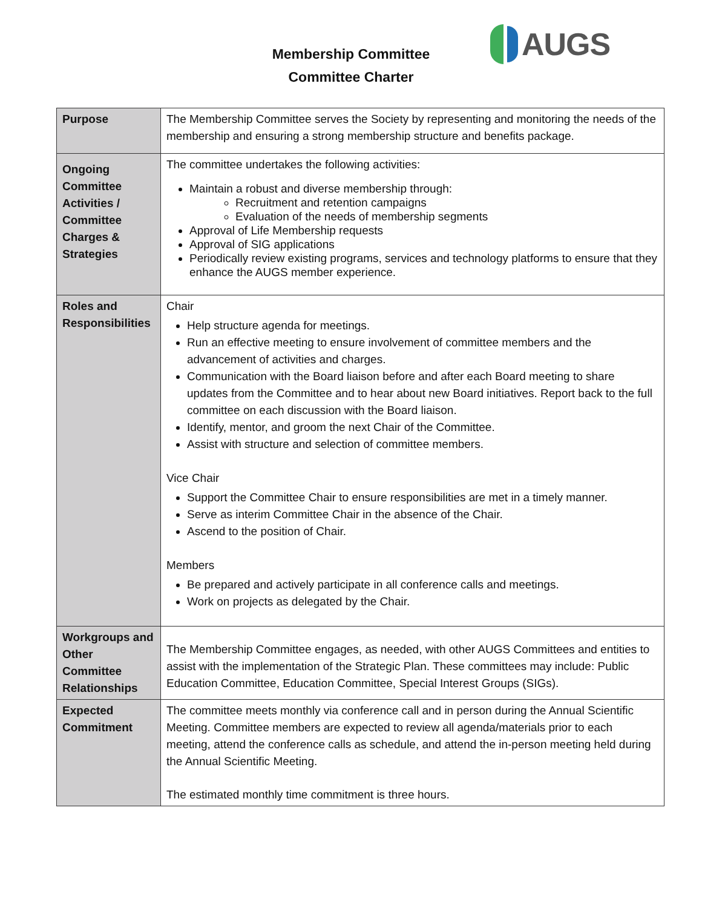Membership Committee
Committee Charter
AUGS
| Purpose | The Membership Committee serves the Society by representing and monitoring the needs of the membership and ensuring a strong membership structure and benefits package. |
| Ongoing Committee Activities / Committee Charges & Strategies | The committee undertakes the following activities: Maintain a robust and diverse membership through: Recruitment and retention campaigns Evaluation of the needs of membership segments Approval of Life Membership requests Approval of SIG applications Periodically review existing programs, services and technology platforms to ensure that they enhance the AUGS member experience. |
| Roles and Responsibilities | Chair Help structure agenda for meetings. Run an effective meeting to ensure involvement of committee members and the advancement of activities and charges. Communication with the Board liaison before and after each Board meeting to share updates from the Committee and to hear about new Board initiatives. Report back to the full committee on each discussion with the Board liaison. Identify, mentor, and groom the next Chair of the Committee. Assist with structure and selection of committee members. Vice Chair Support the Committee Chair to ensure responsibilities are met in a timely manner. Serve as interim Committee Chair in the absence of the Chair. Ascend to the position of Chair. Members Be prepared and actively participate in all conference calls and meetings. Work on projects as delegated by the Chair. |
| Workgroups and Other Committee Relationships | The Membership Committee engages, as needed, with other AUGS Committees and entities to assist with the implementation of the Strategic Plan. These committees may include: Public Education Committee, Education Committee, Special Interest Groups (SIGs). |
| Expected Commitment | The committee meets monthly via conference call and in person during the Annual Scientific Meeting. Committee members are expected to review all agenda/materials prior to each meeting, attend the conference calls as schedule, and attend the in-person meeting held during the Annual Scientific Meeting. The estimated monthly time commitment is three hours. |